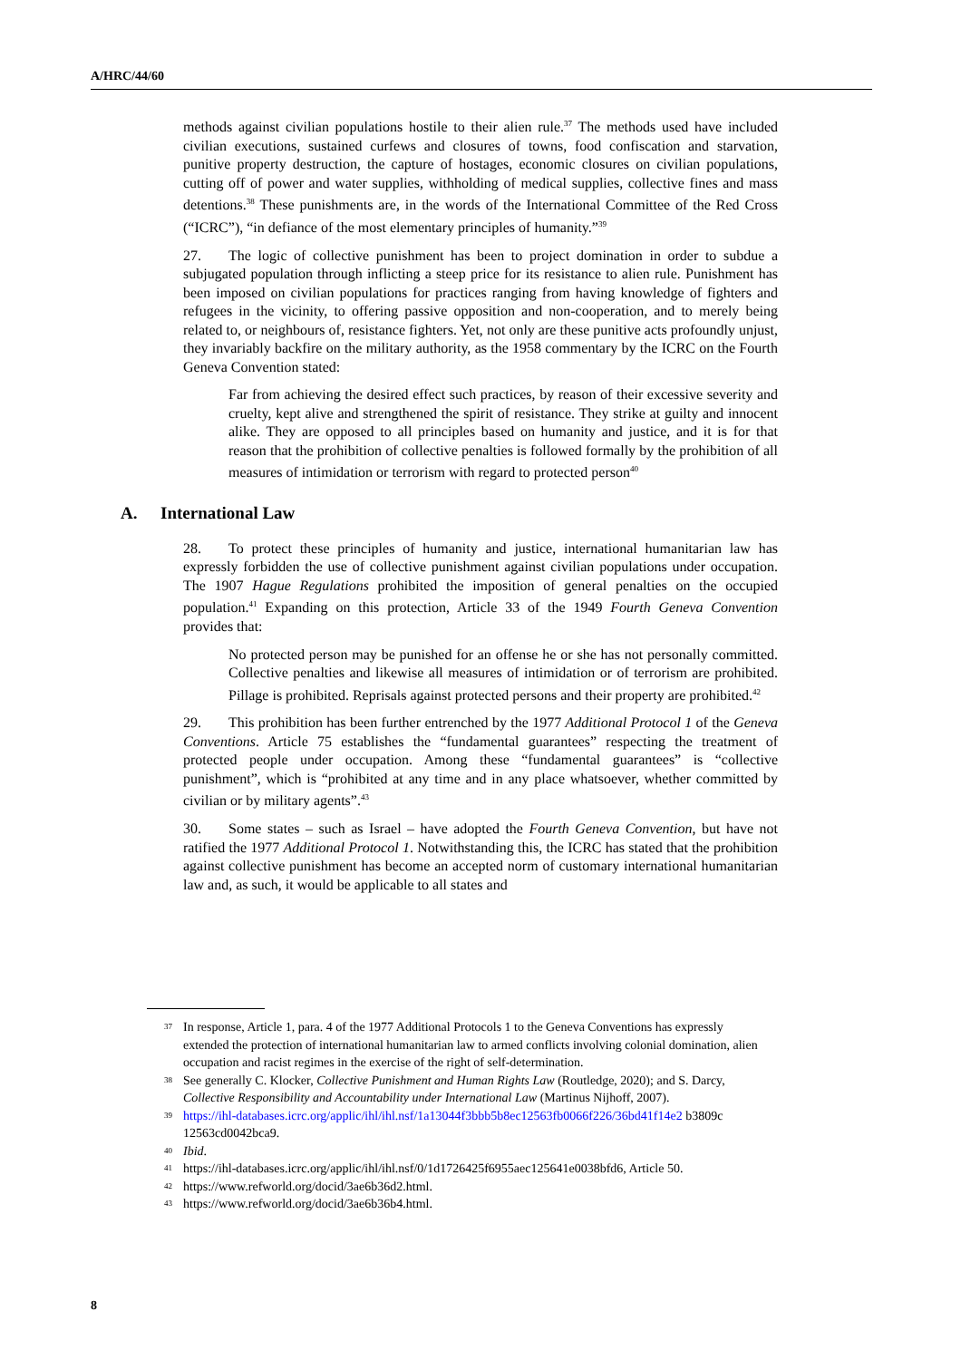A/HRC/44/60
methods against civilian populations hostile to their alien rule.<sup>37</sup> The methods used have included civilian executions, sustained curfews and closures of towns, food confiscation and starvation, punitive property destruction, the capture of hostages, economic closures on civilian populations, cutting off of power and water supplies, withholding of medical supplies, collective fines and mass detentions.<sup>38</sup> These punishments are, in the words of the International Committee of the Red Cross (“ICRC”), “in defiance of the most elementary principles of humanity.”<sup>39</sup>
27. The logic of collective punishment has been to project domination in order to subdue a subjugated population through inflicting a steep price for its resistance to alien rule. Punishment has been imposed on civilian populations for practices ranging from having knowledge of fighters and refugees in the vicinity, to offering passive opposition and non-cooperation, and to merely being related to, or neighbours of, resistance fighters. Yet, not only are these punitive acts profoundly unjust, they invariably backfire on the military authority, as the 1958 commentary by the ICRC on the Fourth Geneva Convention stated:
Far from achieving the desired effect such practices, by reason of their excessive severity and cruelty, kept alive and strengthened the spirit of resistance. They strike at guilty and innocent alike. They are opposed to all principles based on humanity and justice, and it is for that reason that the prohibition of collective penalties is followed formally by the prohibition of all measures of intimidation or terrorism with regard to protected person<sup>40</sup>
A. International Law
28. To protect these principles of humanity and justice, international humanitarian law has expressly forbidden the use of collective punishment against civilian populations under occupation. The 1907 Hague Regulations prohibited the imposition of general penalties on the occupied population.<sup>41</sup> Expanding on this protection, Article 33 of the 1949 Fourth Geneva Convention provides that:
No protected person may be punished for an offense he or she has not personally committed. Collective penalties and likewise all measures of intimidation or of terrorism are prohibited. Pillage is prohibited. Reprisals against protected persons and their property are prohibited.<sup>42</sup>
29. This prohibition has been further entrenched by the 1977 Additional Protocol 1 of the Geneva Conventions. Article 75 establishes the “fundamental guarantees” respecting the treatment of protected people under occupation. Among these “fundamental guarantees” is “collective punishment”, which is “prohibited at any time and in any place whatsoever, whether committed by civilian or by military agents”.<sup>43</sup>
30. Some states – such as Israel – have adopted the Fourth Geneva Convention, but have not ratified the 1977 Additional Protocol 1. Notwithstanding this, the ICRC has stated that the prohibition against collective punishment has become an accepted norm of customary international humanitarian law and, as such, it would be applicable to all states and
37
In response, Article 1, para. 4 of the 1977 Additional Protocols 1 to the Geneva Conventions has expressly extended the protection of international humanitarian law to armed conflicts involving colonial domination, alien occupation and racist regimes in the exercise of the right of self-determination.
38
See generally C. Klocker, Collective Punishment and Human Rights Law (Routledge, 2020); and S. Darcy, Collective Responsibility and Accountability under International Law (Martinus Nijhoff, 2007).
39
https://ihl-databases.icrc.org/applic/ihl/ihl.nsf/1a13044f3bbb5b8ec12563fb0066f226/36bd41f14e2 b3809c 12563cd0042bca9.
40
Ibid.
41
https://ihl-databases.icrc.org/applic/ihl/ihl.nsf/0/1d1726425f6955aec125641e0038bfd6, Article 50.
42
https://www.refworld.org/docid/3ae6b36d2.html.
43
https://www.refworld.org/docid/3ae6b36b4.html.
8